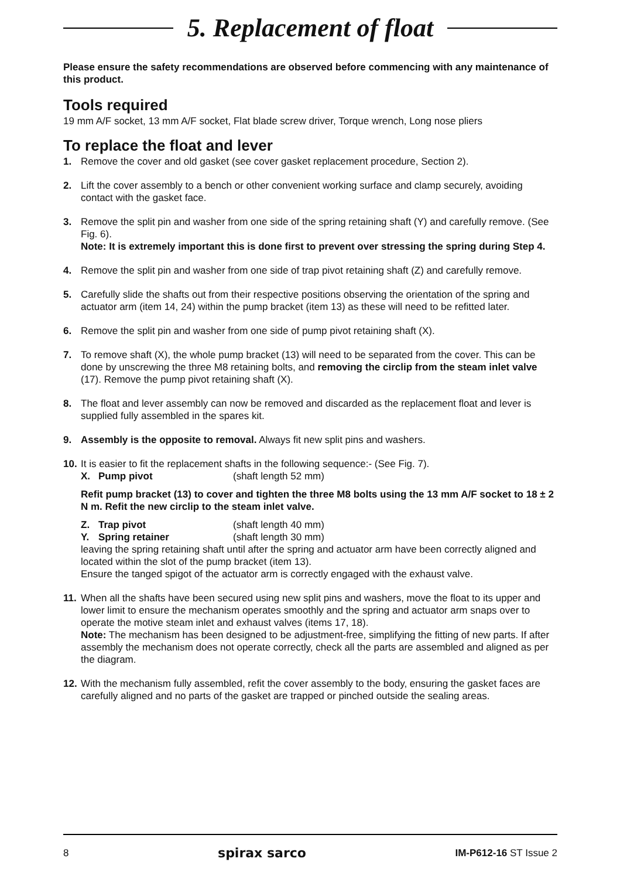5. Replacement of float
Please ensure the safety recommendations are observed before commencing with any maintenance of this product.
Tools required
19 mm A/F socket, 13 mm A/F socket, Flat blade screw driver, Torque wrench, Long nose pliers
To replace the float and lever
1. Remove the cover and old gasket (see cover gasket replacement procedure, Section 2).
2. Lift the cover assembly to a bench or other convenient working surface and clamp securely, avoiding contact with the gasket face.
3. Remove the split pin and washer from one side of the spring retaining shaft (Y) and carefully remove. (See Fig. 6).
Note: It is extremely important this is done first to prevent over stressing the spring during Step 4.
4. Remove the split pin and washer from one side of trap pivot retaining shaft (Z) and carefully remove.
5. Carefully slide the shafts out from their respective positions observing the orientation of the spring and actuator arm (item 14, 24) within the pump bracket (item 13) as these will need to be refitted later.
6. Remove the split pin and washer from one side of pump pivot retaining shaft (X).
7. To remove shaft (X), the whole pump bracket (13) will need to be separated from the cover. This can be done by unscrewing the three M8 retaining bolts, and removing the circlip from the steam inlet valve (17). Remove the pump pivot retaining shaft (X).
8. The float and lever assembly can now be removed and discarded as the replacement float and lever is supplied fully assembled in the spares kit.
9. Assembly is the opposite to removal. Always fit new split pins and washers.
10.
It is easier to fit the replacement shafts in the following sequence:- (See Fig. 7).
X. Pump pivot (shaft length 52 mm)
Refit pump bracket (13) to cover and tighten the three M8 bolts using the 13 mm A/F socket to 18 ± 2 N m. Refit the new circlip to the steam inlet valve.
Z. Trap pivot (shaft length 40 mm)
Y. Spring retainer (shaft length 30 mm)
leaving the spring retaining shaft until after the spring and actuator arm have been correctly aligned and located within the slot of the pump bracket (item 13).
Ensure the tanged spigot of the actuator arm is correctly engaged with the exhaust valve.
11.
When all the shafts have been secured using new split pins and washers, move the float to its upper and lower limit to ensure the mechanism operates smoothly and the spring and actuator arm snaps over to operate the motive steam inlet and exhaust valves (items 17, 18).
Note: The mechanism has been designed to be adjustment-free, simplifying the fitting of new parts. If after assembly the mechanism does not operate correctly, check all the parts are assembled and aligned as per the diagram.
12.
With the mechanism fully assembled, refit the cover assembly to the body, ensuring the gasket faces are carefully aligned and no parts of the gasket are trapped or pinched outside the sealing areas.
8 spirax sarco IM-P612-16 ST Issue 2